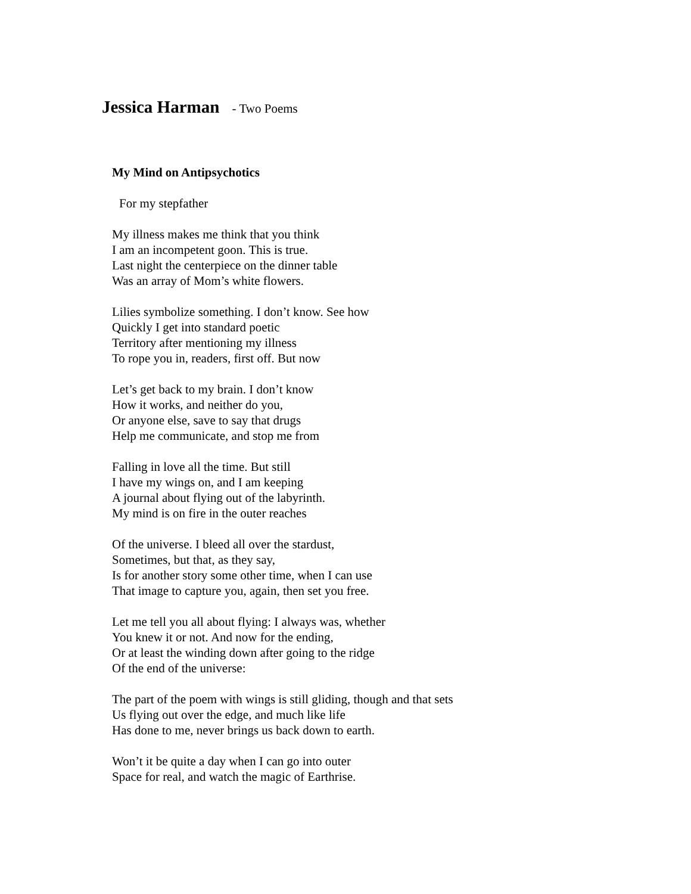Jessica Harman - Two Poems
My Mind on Antipsychotics
For my stepfather
My illness makes me think that you think
I am an incompetent goon. This is true.
Last night the centerpiece on the dinner table
Was an array of Mom’s white flowers.
Lilies symbolize something. I don’t know. See how
Quickly I get into standard poetic
Territory after mentioning my illness
To rope you in, readers, first off. But now
Let’s get back to my brain. I don’t know
How it works, and neither do you,
Or anyone else, save to say that drugs
Help me communicate, and stop me from
Falling in love all the time. But still
I have my wings on, and I am keeping
A journal about flying out of the labyrinth.
My mind is on fire in the outer reaches
Of the universe. I bleed all over the stardust,
Sometimes, but that, as they say,
Is for another story some other time, when I can use
That image to capture you, again, then set you free.
Let me tell you all about flying: I always was, whether
You knew it or not. And now for the ending,
Or at least the winding down after going to the ridge
Of the end of the universe:
The part of the poem with wings is still gliding, though and that sets
Us flying out over the edge, and much like life
Has done to me, never brings us back down to earth.
Won’t it be quite a day when I can go into outer
Space for real, and watch the magic of Earthrise.